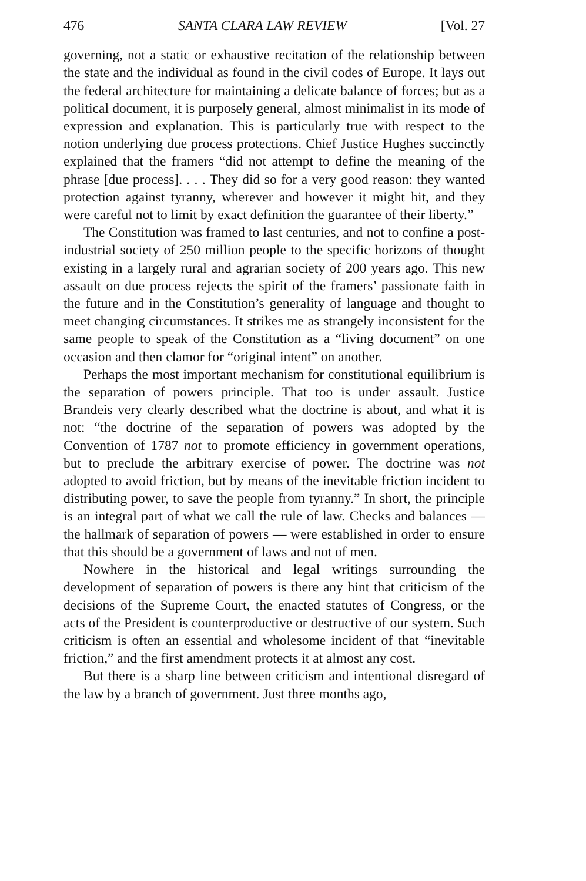476 SANTA CLARA LAW REVIEW [Vol. 27
governing, not a static or exhaustive recitation of the relationship between the state and the individual as found in the civil codes of Europe. It lays out the federal architecture for maintaining a delicate balance of forces; but as a political document, it is purposely general, almost minimalist in its mode of expression and explanation. This is particularly true with respect to the notion underlying due process protections. Chief Justice Hughes succinctly explained that the framers “did not attempt to define the meaning of the phrase [due process]. . . . They did so for a very good reason: they wanted protection against tyranny, wherever and however it might hit, and they were careful not to limit by exact definition the guarantee of their liberty.”
The Constitution was framed to last centuries, and not to confine a post-industrial society of 250 million people to the specific horizons of thought existing in a largely rural and agrarian society of 200 years ago. This new assault on due process rejects the spirit of the framers’ passionate faith in the future and in the Constitution’s generality of language and thought to meet changing circumstances. It strikes me as strangely inconsistent for the same people to speak of the Constitution as a “living document” on one occasion and then clamor for “original intent” on another.
Perhaps the most important mechanism for constitutional equilibrium is the separation of powers principle. That too is under assault. Justice Brandeis very clearly described what the doctrine is about, and what it is not: “the doctrine of the separation of powers was adopted by the Convention of 1787 not to promote efficiency in government operations, but to preclude the arbitrary exercise of power. The doctrine was not adopted to avoid friction, but by means of the inevitable friction incident to distributing power, to save the people from tyranny.” In short, the principle is an integral part of what we call the rule of law. Checks and balances — the hallmark of separation of powers — were established in order to ensure that this should be a government of laws and not of men.
Nowhere in the historical and legal writings surrounding the development of separation of powers is there any hint that criticism of the decisions of the Supreme Court, the enacted statutes of Congress, or the acts of the President is counterproductive or destructive of our system. Such criticism is often an essential and wholesome incident of that “inevitable friction,” and the first amendment protects it at almost any cost.
But there is a sharp line between criticism and intentional disregard of the law by a branch of government. Just three months ago,